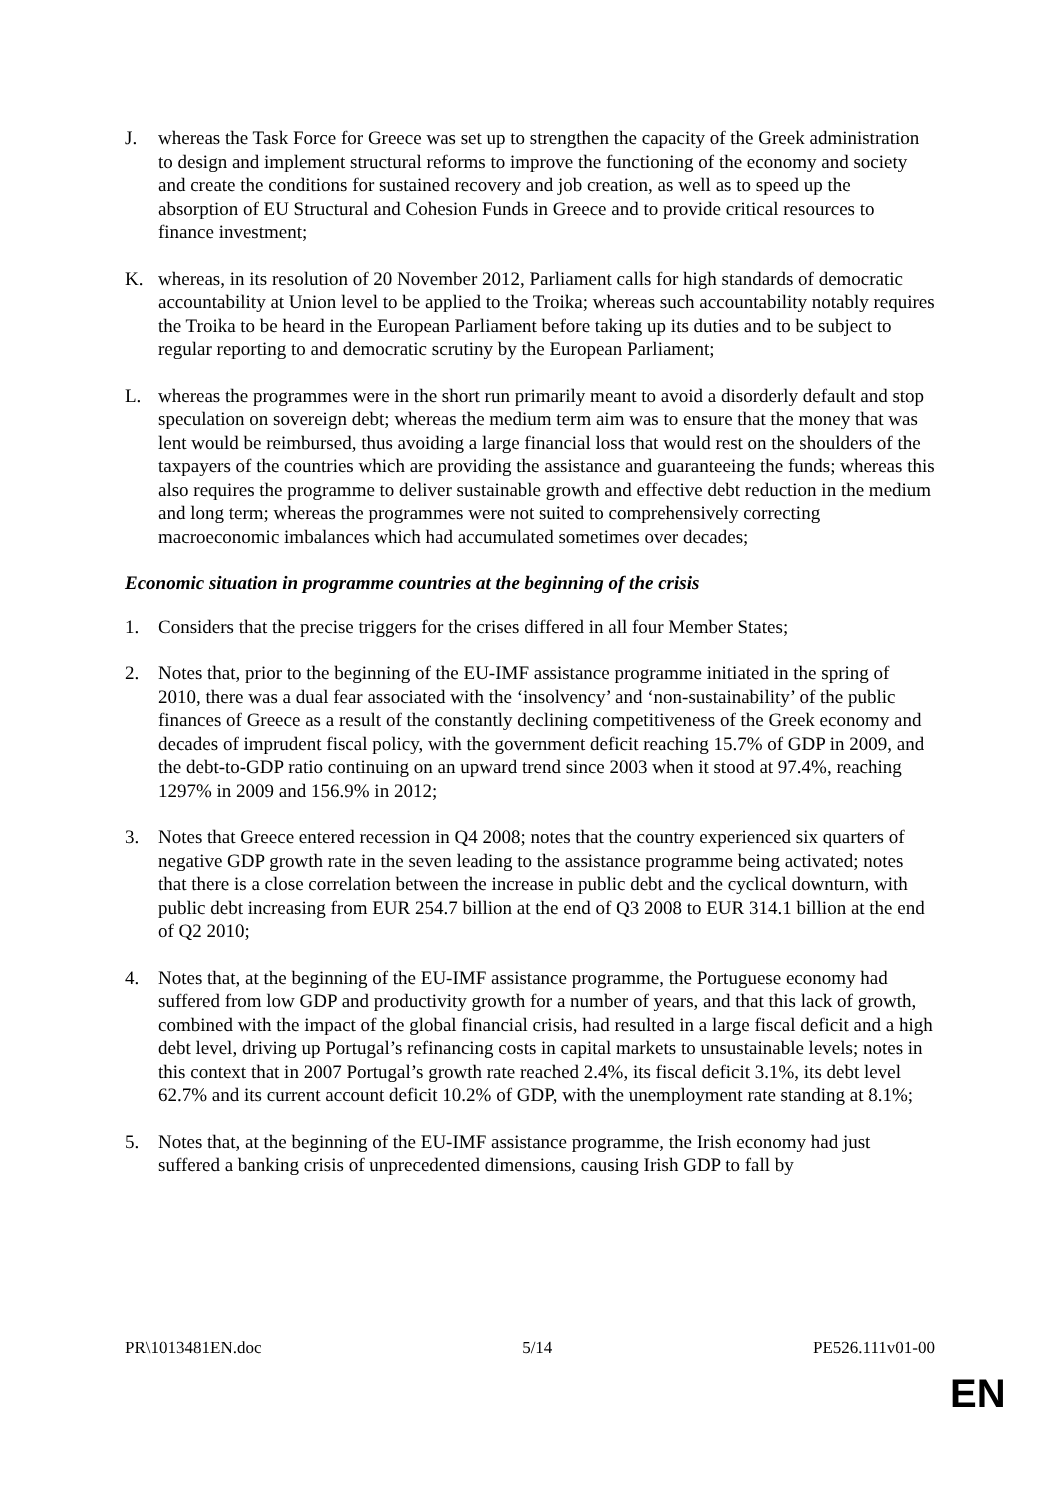J. whereas the Task Force for Greece was set up to strengthen the capacity of the Greek administration to design and implement structural reforms to improve the functioning of the economy and society and create the conditions for sustained recovery and job creation, as well as to speed up the absorption of EU Structural and Cohesion Funds in Greece and to provide critical resources to finance investment;
K. whereas, in its resolution of 20 November 2012, Parliament calls for high standards of democratic accountability at Union level to be applied to the Troika; whereas such accountability notably requires the Troika to be heard in the European Parliament before taking up its duties and to be subject to regular reporting to and democratic scrutiny by the European Parliament;
L. whereas the programmes were in the short run primarily meant to avoid a disorderly default and stop speculation on sovereign debt; whereas the medium term aim was to ensure that the money that was lent would be reimbursed, thus avoiding a large financial loss that would rest on the shoulders of the taxpayers of the countries which are providing the assistance and guaranteeing the funds; whereas this also requires the programme to deliver sustainable growth and effective debt reduction in the medium and long term; whereas the programmes were not suited to comprehensively correcting macroeconomic imbalances which had accumulated sometimes over decades;
Economic situation in programme countries at the beginning of the crisis
1. Considers that the precise triggers for the crises differed in all four Member States;
2. Notes that, prior to the beginning of the EU-IMF assistance programme initiated in the spring of 2010, there was a dual fear associated with the ‘insolvency’ and ‘non-sustainability’ of the public finances of Greece as a result of the constantly declining competitiveness of the Greek economy and decades of imprudent fiscal policy, with the government deficit reaching 15.7% of GDP in 2009, and the debt-to-GDP ratio continuing on an upward trend since 2003 when it stood at 97.4%, reaching 1297% in 2009 and 156.9% in 2012;
3. Notes that Greece entered recession in Q4 2008; notes that the country experienced six quarters of negative GDP growth rate in the seven leading to the assistance programme being activated; notes that there is a close correlation between the increase in public debt and the cyclical downturn, with public debt increasing from EUR 254.7 billion at the end of Q3 2008 to EUR 314.1 billion at the end of Q2 2010;
4. Notes that, at the beginning of the EU-IMF assistance programme, the Portuguese economy had suffered from low GDP and productivity growth for a number of years, and that this lack of growth, combined with the impact of the global financial crisis, had resulted in a large fiscal deficit and a high debt level, driving up Portugal’s refinancing costs in capital markets to unsustainable levels; notes in this context that in 2007 Portugal’s growth rate reached 2.4%, its fiscal deficit 3.1%, its debt level 62.7% and its current account deficit 10.2% of GDP, with the unemployment rate standing at 8.1%;
5. Notes that, at the beginning of the EU-IMF assistance programme, the Irish economy had just suffered a banking crisis of unprecedented dimensions, causing Irish GDP to fall by
PR\1013481EN.doc 5/14 PE526.111v01-00
EN